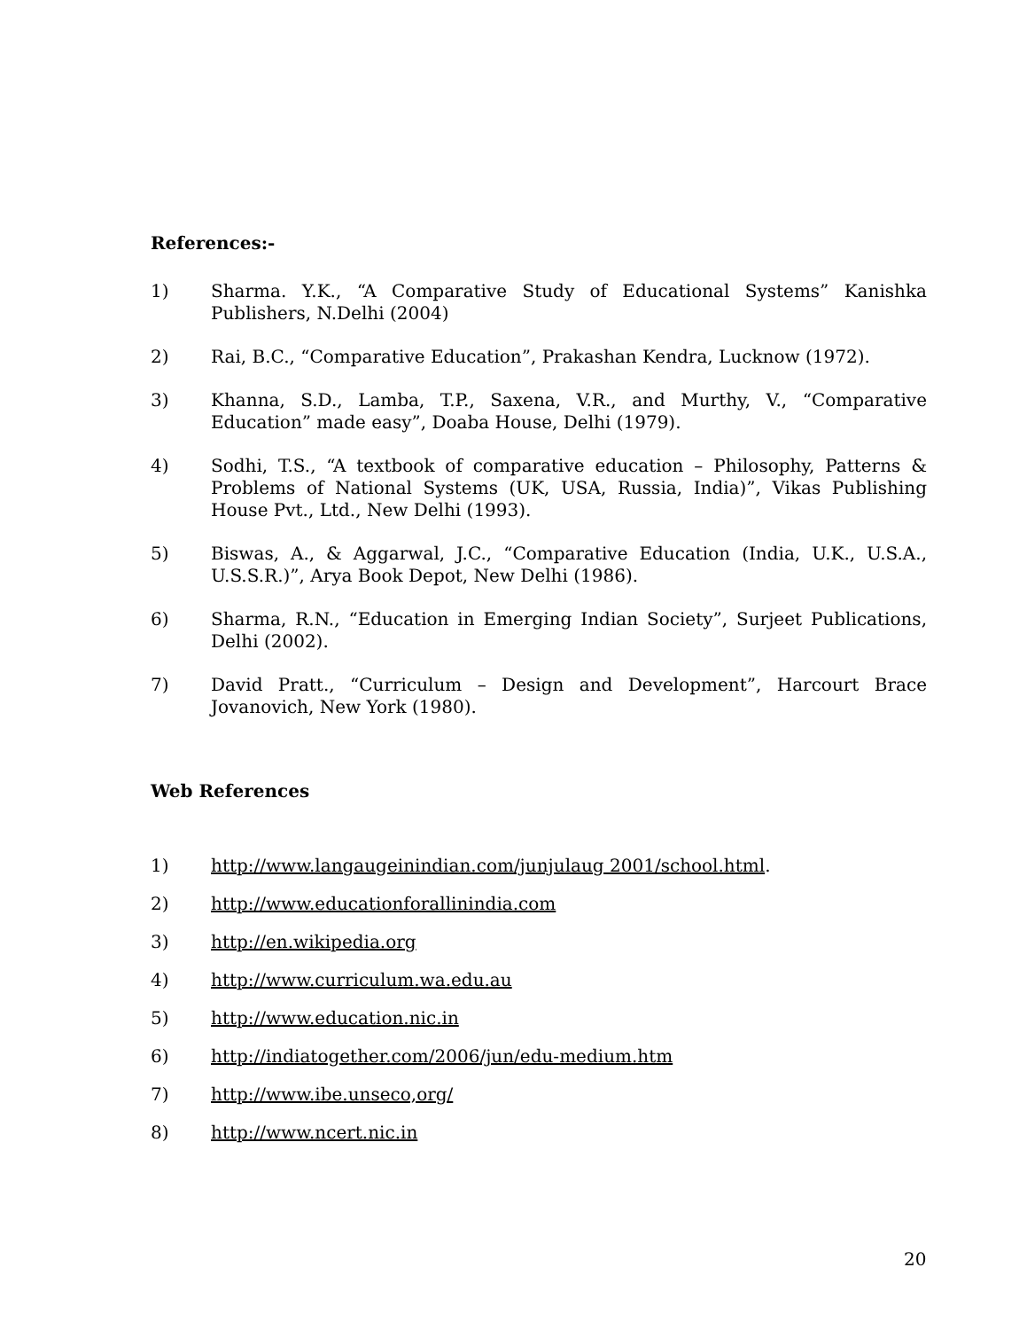References:-
1) Sharma. Y.K., “A Comparative Study of Educational Systems” Kanishka Publishers, N.Delhi (2004)
2) Rai, B.C., “Comparative Education”, Prakashan Kendra, Lucknow (1972).
3) Khanna, S.D., Lamba, T.P., Saxena, V.R., and Murthy, V., “Comparative Education” made easy”, Doaba House, Delhi (1979).
4) Sodhi, T.S., “A textbook of comparative education – Philosophy, Patterns & Problems of National Systems (UK, USA, Russia, India)”, Vikas Publishing House Pvt., Ltd., New Delhi (1993).
5) Biswas, A., & Aggarwal, J.C., “Comparative Education (India, U.K., U.S.A., U.S.S.R.)”, Arya Book Depot, New Delhi (1986).
6) Sharma, R.N., “Education in Emerging Indian Society”, Surjeet Publications, Delhi (2002).
7) David Pratt., “Curriculum – Design and Development”, Harcourt Brace Jovanovich, New York (1980).
Web References
1) http://www.langaugeinindian.com/junjulaug 2001/school.html.
2) http://www.educationforallinindia.com
3) http://en.wikipedia.org
4) http://www.curriculum.wa.edu.au
5) http://www.education.nic.in
6) http://indiatogether.com/2006/jun/edu-medium.htm
7) http://www.ibe.unseco,org/
8) http://www.ncert.nic.in
20